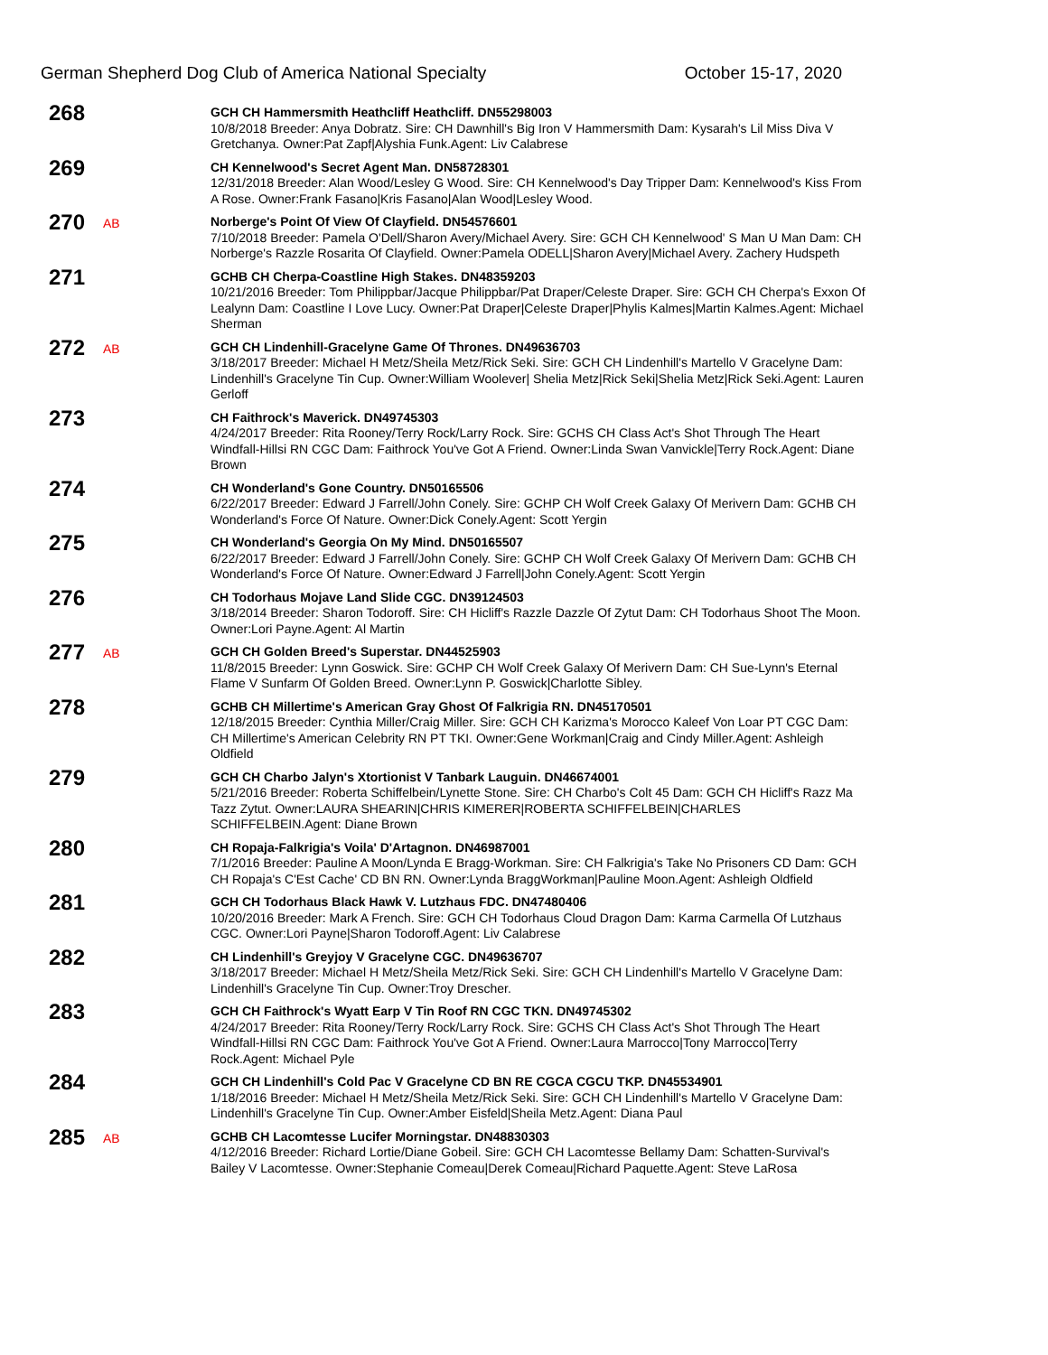German Shepherd Dog Club of America National Specialty October 15-17, 2020
268
GCH CH Hammersmith Heathcliff Heathcliff. DN55298003
10/8/2018 Breeder: Anya Dobratz. Sire: CH Dawnhill's Big Iron V Hammersmith Dam: Kysarah's Lil Miss Diva V Gretchanya. Owner:Pat Zapf|Alyshia Funk.Agent: Liv Calabrese
269
CH Kennelwood's Secret Agent Man. DN58728301
12/31/2018 Breeder: Alan Wood/Lesley G Wood. Sire: CH Kennelwood's Day Tripper Dam: Kennelwood's Kiss From A Rose. Owner:Frank Fasano|Kris Fasano|Alan Wood|Lesley Wood.
270
AB
Norberge's Point Of View Of Clayfield. DN54576601
7/10/2018 Breeder: Pamela O'Dell/Sharon Avery/Michael Avery. Sire: GCH CH Kennelwood' S Man U Man Dam: CH Norberge's Razzle Rosarita Of Clayfield. Owner:Pamela ODELL|Sharon Avery|Michael Avery. Zachery Hudspeth
271
GCHB CH Cherpa-Coastline High Stakes. DN48359203
10/21/2016 Breeder: Tom Philippbar/Jacque Philippbar/Pat Draper/Celeste Draper. Sire: GCH CH Cherpa's Exxon Of Lealynn Dam: Coastline I Love Lucy. Owner:Pat Draper|Celeste Draper|Phylis Kalmes|Martin Kalmes.Agent: Michael Sherman
272
AB
GCH CH Lindenhill-Gracelyne Game Of Thrones. DN49636703
3/18/2017 Breeder: Michael H Metz/Sheila Metz/Rick Seki. Sire: GCH CH Lindenhill's Martello V Gracelyne Dam: Lindenhill's Gracelyne Tin Cup. Owner:William Woolever| Shelia Metz|Rick Seki|Shelia Metz|Rick Seki.Agent: Lauren Gerloff
273
CH Faithrock's Maverick. DN49745303
4/24/2017 Breeder: Rita Rooney/Terry Rock/Larry Rock. Sire: GCHS CH Class Act's Shot Through The Heart Windfall-Hillsi RN CGC Dam: Faithrock You've Got A Friend. Owner:Linda Swan Vanvickle|Terry Rock.Agent: Diane Brown
274
CH Wonderland's Gone Country. DN50165506
6/22/2017 Breeder: Edward J Farrell/John Conely. Sire: GCHP CH Wolf Creek Galaxy Of Merivern Dam: GCHB CH Wonderland's Force Of Nature. Owner:Dick Conely.Agent: Scott Yergin
275
CH Wonderland's Georgia On My Mind. DN50165507
6/22/2017 Breeder: Edward J Farrell/John Conely. Sire: GCHP CH Wolf Creek Galaxy Of Merivern Dam: GCHB CH Wonderland's Force Of Nature. Owner:Edward J Farrell|John Conely.Agent: Scott Yergin
276
CH Todorhaus Mojave Land Slide CGC. DN39124503
3/18/2014 Breeder: Sharon Todoroff. Sire: CH Hicliff's Razzle Dazzle Of Zytut Dam: CH Todorhaus Shoot The Moon. Owner:Lori Payne.Agent: Al Martin
277
AB
GCH CH Golden Breed's Superstar. DN44525903
11/8/2015 Breeder: Lynn Goswick. Sire: GCHP CH Wolf Creek Galaxy Of Merivern Dam: CH Sue-Lynn's Eternal Flame V Sunfarm Of Golden Breed. Owner:Lynn P. Goswick|Charlotte Sibley.
278
GCHB CH Millertime's American Gray Ghost Of Falkrigia RN. DN45170501
12/18/2015 Breeder: Cynthia Miller/Craig Miller. Sire: GCH CH Karizma's Morocco Kaleef Von Loar PT CGC Dam: CH Millertime's American Celebrity RN PT TKI. Owner:Gene Workman|Craig and Cindy Miller.Agent: Ashleigh Oldfield
279
GCH CH Charbo Jalyn's Xtortionist V Tanbark Lauguin. DN46674001
5/21/2016 Breeder: Roberta Schiffelbein/Lynette Stone. Sire: CH Charbo's Colt 45 Dam: GCH CH Hicliff's Razz Ma Tazz Zytut. Owner:LAURA SHEARIN|CHRIS KIMERER|ROBERTA SCHIFFELBEIN|CHARLES SCHIFFELBEIN.Agent: Diane Brown
280
CH Ropaja-Falkrigia's Voila' D'Artagnon. DN46987001
7/1/2016 Breeder: Pauline A Moon/Lynda E Bragg-Workman. Sire: CH Falkrigia's Take No Prisoners CD Dam: GCH CH Ropaja's C'Est Cache' CD BN RN. Owner:Lynda BraggWorkman|Pauline Moon.Agent: Ashleigh Oldfield
281
GCH CH Todorhaus Black Hawk V. Lutzhaus FDC. DN47480406
10/20/2016 Breeder: Mark A French. Sire: GCH CH Todorhaus Cloud Dragon Dam: Karma Carmella Of Lutzhaus CGC. Owner:Lori Payne|Sharon Todoroff.Agent: Liv Calabrese
282
CH Lindenhill's Greyjoy V Gracelyne CGC. DN49636707
3/18/2017 Breeder: Michael H Metz/Sheila Metz/Rick Seki. Sire: GCH CH Lindenhill's Martello V Gracelyne Dam: Lindenhill's Gracelyne Tin Cup. Owner:Troy Drescher.
283
GCH CH Faithrock's Wyatt Earp V Tin Roof RN CGC TKN. DN49745302
4/24/2017 Breeder: Rita Rooney/Terry Rock/Larry Rock. Sire: GCHS CH Class Act's Shot Through The Heart Windfall-Hillsi RN CGC Dam: Faithrock You've Got A Friend. Owner:Laura Marrocco|Tony Marrocco|Terry Rock.Agent: Michael Pyle
284
GCH CH Lindenhill's Cold Pac V Gracelyne CD BN RE CGCA CGCU TKP. DN45534901
1/18/2016 Breeder: Michael H Metz/Sheila Metz/Rick Seki. Sire: GCH CH Lindenhill's Martello V Gracelyne Dam: Lindenhill's Gracelyne Tin Cup. Owner:Amber Eisfeld|Sheila Metz.Agent: Diana Paul
285
AB
GCHB CH Lacomtesse Lucifer Morningstar. DN48830303
4/12/2016 Breeder: Richard Lortie/Diane Gobeil. Sire: GCH CH Lacomtesse Bellamy Dam: Schatten-Survival's Bailey V Lacomtesse. Owner:Stephanie Comeau|Derek Comeau|Richard Paquette.Agent: Steve LaRosa